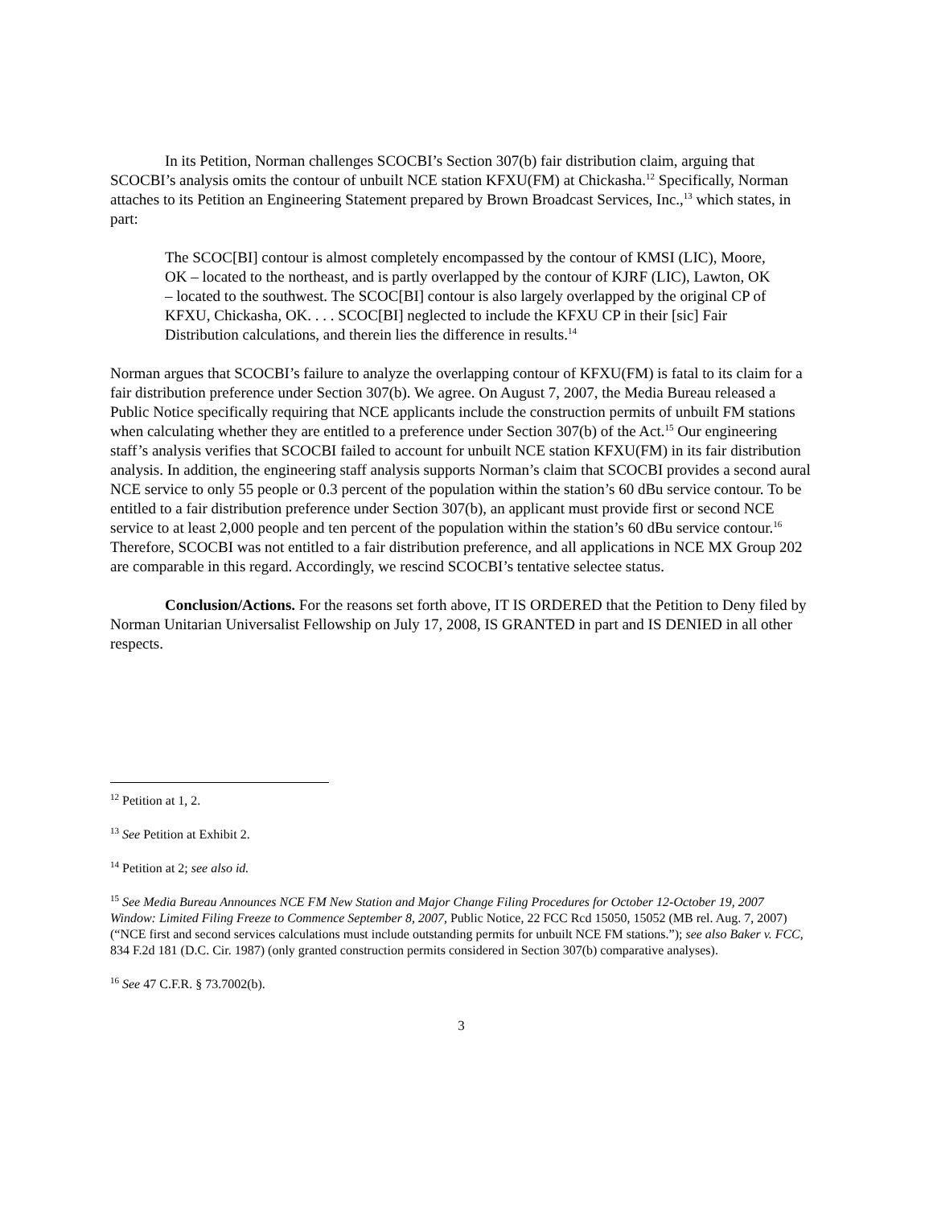In its Petition, Norman challenges SCOCBI’s Section 307(b) fair distribution claim, arguing that SCOCBI’s analysis omits the contour of unbuilt NCE station KFXU(FM) at Chickasha.<sup>12</sup> Specifically, Norman attaches to its Petition an Engineering Statement prepared by Brown Broadcast Services, Inc.,<sup>13</sup> which states, in part:
The SCOC[BI] contour is almost completely encompassed by the contour of KMSI (LIC), Moore, OK – located to the northeast, and is partly overlapped by the contour of KJRF (LIC), Lawton, OK – located to the southwest. The SCOC[BI] contour is also largely overlapped by the original CP of KFXU, Chickasha, OK. . . . SCOC[BI] neglected to include the KFXU CP in their [sic] Fair Distribution calculations, and therein lies the difference in results.<sup>14</sup>
Norman argues that SCOCBI’s failure to analyze the overlapping contour of KFXU(FM) is fatal to its claim for a fair distribution preference under Section 307(b). We agree. On August 7, 2007, the Media Bureau released a Public Notice specifically requiring that NCE applicants include the construction permits of unbuilt FM stations when calculating whether they are entitled to a preference under Section 307(b) of the Act.<sup>15</sup> Our engineering staff’s analysis verifies that SCOCBI failed to account for unbuilt NCE station KFXU(FM) in its fair distribution analysis. In addition, the engineering staff analysis supports Norman’s claim that SCOCBI provides a second aural NCE service to only 55 people or 0.3 percent of the population within the station’s 60 dBu service contour. To be entitled to a fair distribution preference under Section 307(b), an applicant must provide first or second NCE service to at least 2,000 people and ten percent of the population within the station’s 60 dBu service contour.<sup>16</sup> Therefore, SCOCBI was not entitled to a fair distribution preference, and all applications in NCE MX Group 202 are comparable in this regard. Accordingly, we rescind SCOCBI’s tentative selectee status.
Conclusion/Actions. For the reasons set forth above, IT IS ORDERED that the Petition to Deny filed by Norman Unitarian Universalist Fellowship on July 17, 2008, IS GRANTED in part and IS DENIED in all other respects.
<sup>12</sup> Petition at 1, 2.
<sup>13</sup> See Petition at Exhibit 2.
<sup>14</sup> Petition at 2; see also id.
<sup>15</sup> See Media Bureau Announces NCE FM New Station and Major Change Filing Procedures for October 12-October 19, 2007 Window: Limited Filing Freeze to Commence September 8, 2007, Public Notice, 22 FCC Rcd 15050, 15052 (MB rel. Aug. 7, 2007) (“NCE first and second services calculations must include outstanding permits for unbuilt NCE FM stations.”); see also Baker v. FCC, 834 F.2d 181 (D.C. Cir. 1987) (only granted construction permits considered in Section 307(b) comparative analyses).
<sup>16</sup> See 47 C.F.R. § 73.7002(b).
3